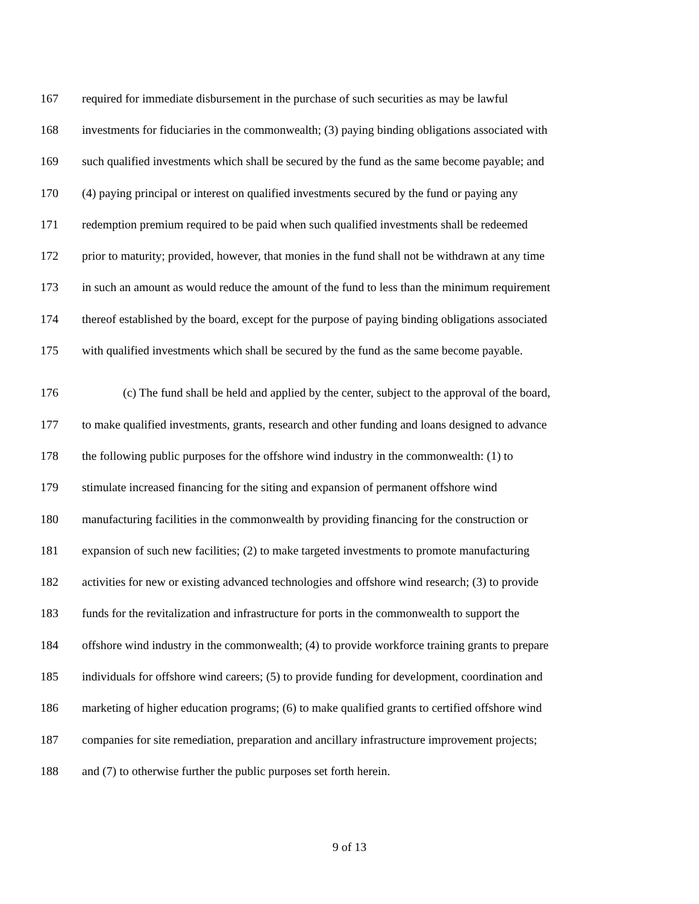167 required for immediate disbursement in the purchase of such securities as may be lawful
168 investments for fiduciaries in the commonwealth; (3) paying binding obligations associated with
169 such qualified investments which shall be secured by the fund as the same become payable; and
170 (4) paying principal or interest on qualified investments secured by the fund or paying any
171 redemption premium required to be paid when such qualified investments shall be redeemed
172 prior to maturity; provided, however, that monies in the fund shall not be withdrawn at any time
173 in such an amount as would reduce the amount of the fund to less than the minimum requirement
174 thereof established by the board, except for the purpose of paying binding obligations associated
175 with qualified investments which shall be secured by the fund as the same become payable.
176 (c) The fund shall be held and applied by the center, subject to the approval of the board,
177 to make qualified investments, grants, research and other funding and loans designed to advance
178 the following public purposes for the offshore wind industry in the commonwealth: (1) to
179 stimulate increased financing for the siting and expansion of permanent offshore wind
180 manufacturing facilities in the commonwealth by providing financing for the construction or
181 expansion of such new facilities; (2) to make targeted investments to promote manufacturing
182 activities for new or existing advanced technologies and offshore wind research; (3) to provide
183 funds for the revitalization and infrastructure for ports in the commonwealth to support the
184 offshore wind industry in the commonwealth; (4) to provide workforce training grants to prepare
185 individuals for offshore wind careers; (5) to provide funding for development, coordination and
186 marketing of higher education programs; (6) to make qualified grants to certified offshore wind
187 companies for site remediation, preparation and ancillary infrastructure improvement projects;
188 and (7) to otherwise further the public purposes set forth herein.
9 of 13